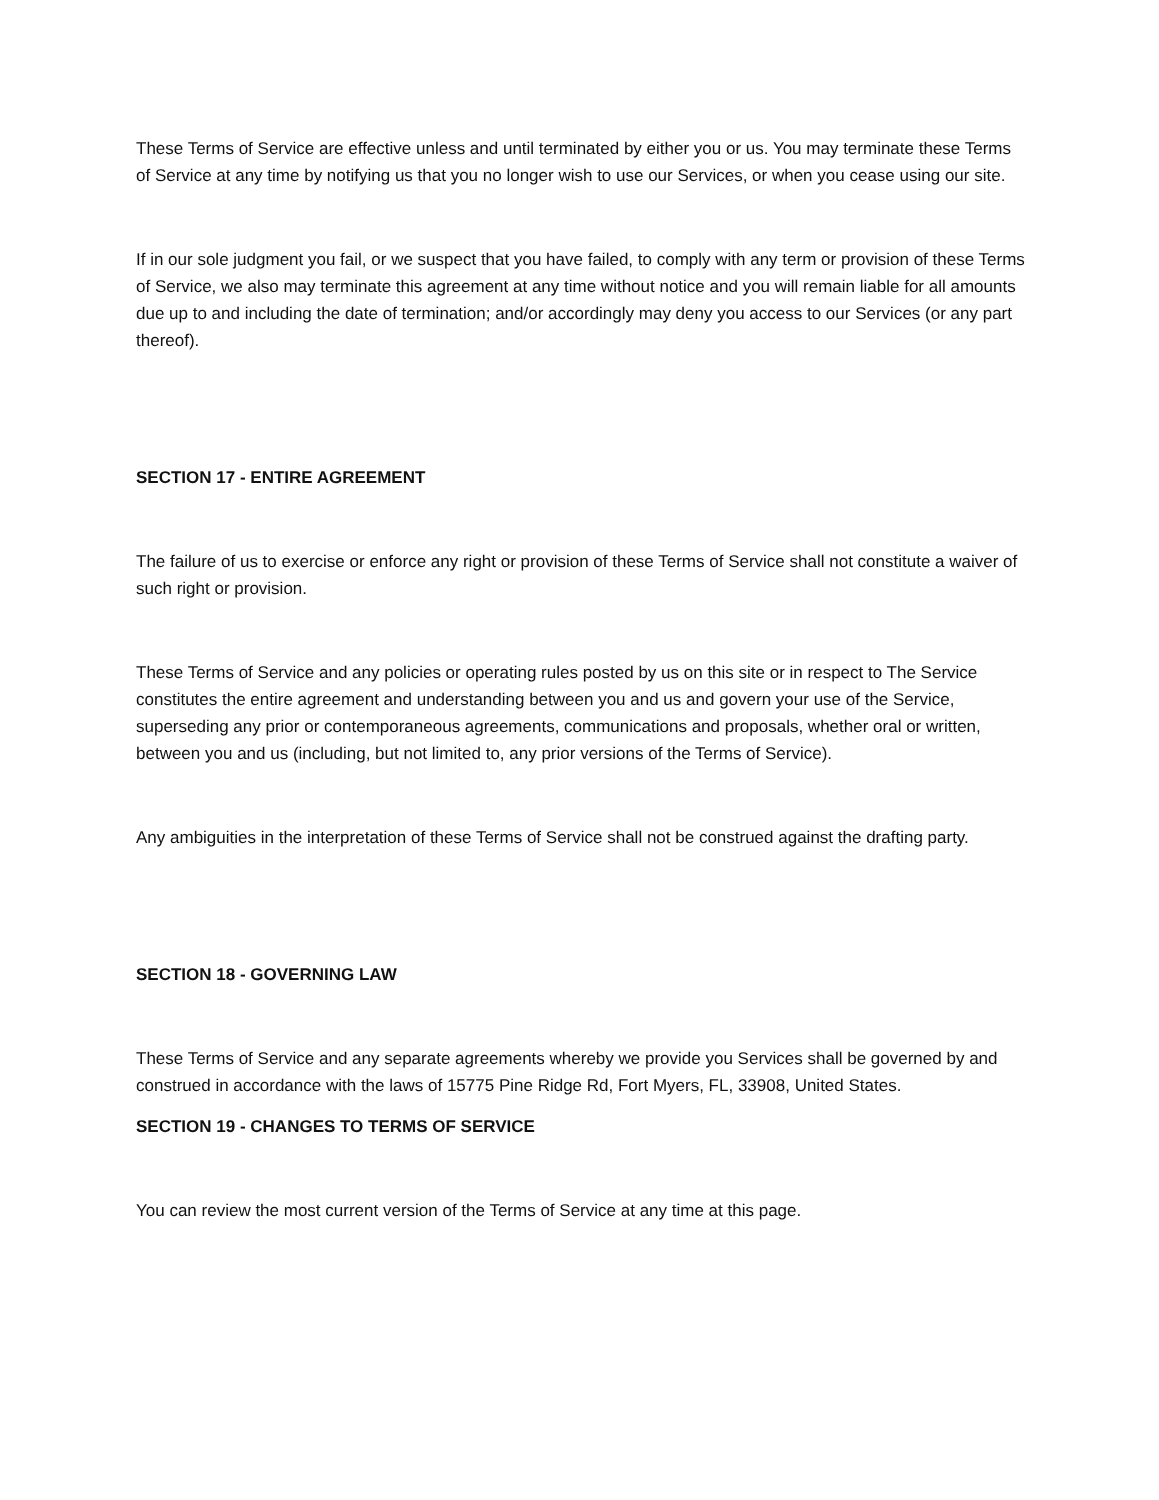These Terms of Service are effective unless and until terminated by either you or us. You may terminate these Terms of Service at any time by notifying us that you no longer wish to use our Services, or when you cease using our site.
If in our sole judgment you fail, or we suspect that you have failed, to comply with any term or provision of these Terms of Service, we also may terminate this agreement at any time without notice and you will remain liable for all amounts due up to and including the date of termination; and/or accordingly may deny you access to our Services (or any part thereof).
SECTION 17 - ENTIRE AGREEMENT
The failure of us to exercise or enforce any right or provision of these Terms of Service shall not constitute a waiver of such right or provision.
These Terms of Service and any policies or operating rules posted by us on this site or in respect to The Service constitutes the entire agreement and understanding between you and us and govern your use of the Service, superseding any prior or contemporaneous agreements, communications and proposals, whether oral or written, between you and us (including, but not limited to, any prior versions of the Terms of Service).
Any ambiguities in the interpretation of these Terms of Service shall not be construed against the drafting party.
SECTION 18 - GOVERNING LAW
These Terms of Service and any separate agreements whereby we provide you Services shall be governed by and construed in accordance with the laws of 15775 Pine Ridge Rd, Fort Myers, FL, 33908, United States.
SECTION 19 - CHANGES TO TERMS OF SERVICE
You can review the most current version of the Terms of Service at any time at this page.